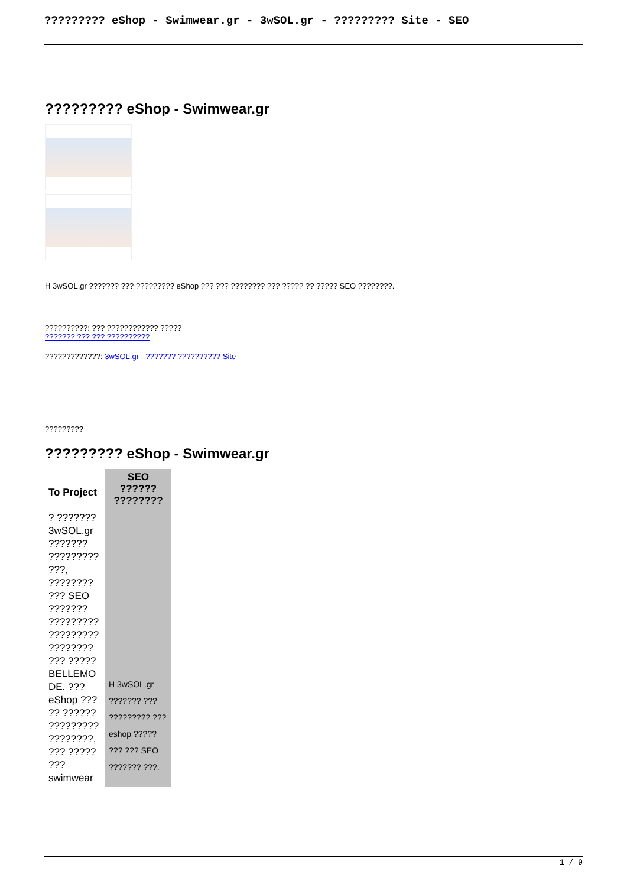????????? eShop - Swimwear.gr - 3wSOL.gr - ????????? Site - SEO
????????? eShop - Swimwear.gr
H 3wSOL.gr ??????? ??? ????????? eShop ??? ??? ???????? ??? ????? ?? ????? SEO ????????.
??????????: ??? ???????????? ?????
??????? ??? ??? ??????????
?????????????: 3wSOL.gr - ??????? ?????????? Site
?????????
????????? eShop - Swimwear.gr
| To Project | SEO ?????? ???????? |
| --- | --- |
| ? ??????? 3wSOL.gr ??????? ????????? ???, ???????? ??? SEO ??????? ????????? ????????? ???????? ??? ????? BELLEMO DE. ??? eShop ??? ?? ?????? ????????? ????????, ??? ????? ??? swimwear | H 3wSOL.gr ??????? ??? ????????? ??? eshop ????? ??? ??? SEO ??????? ???. |
1 / 9